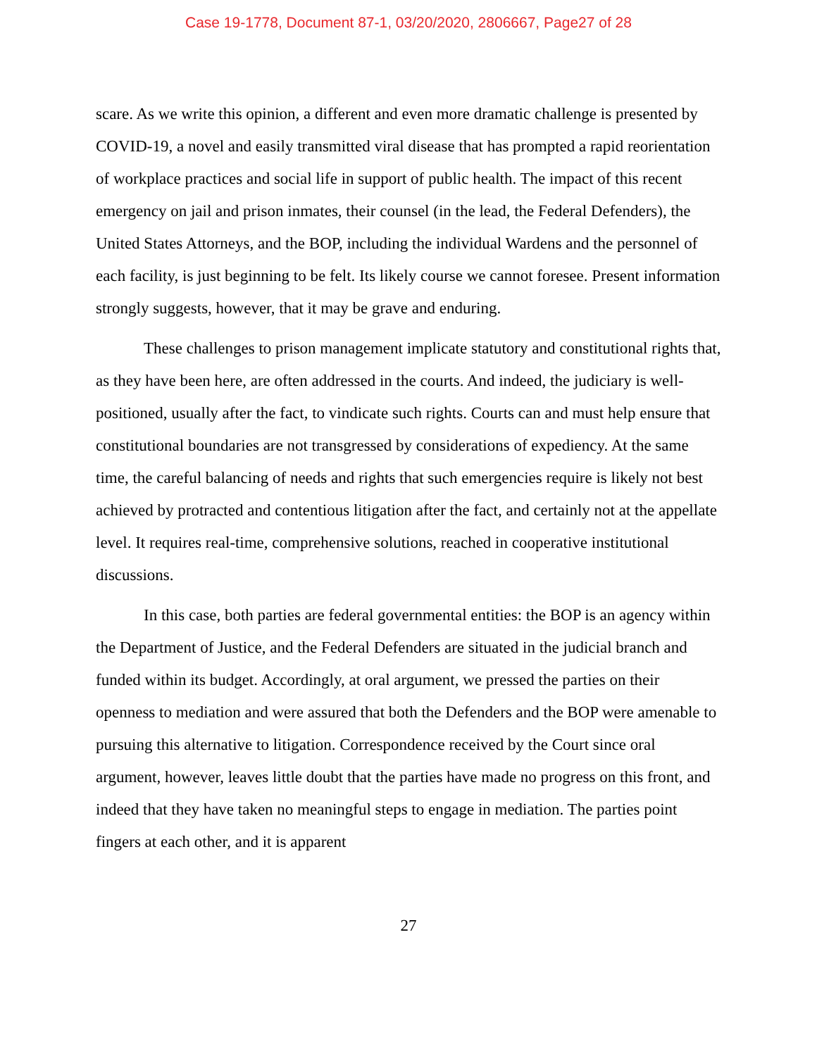Case 19-1778, Document 87-1, 03/20/2020, 2806667, Page27 of 28
scare. As we write this opinion, a different and even more dramatic challenge is presented by COVID-19, a novel and easily transmitted viral disease that has prompted a rapid reorientation of workplace practices and social life in support of public health. The impact of this recent emergency on jail and prison inmates, their counsel (in the lead, the Federal Defenders), the United States Attorneys, and the BOP, including the individual Wardens and the personnel of each facility, is just beginning to be felt. Its likely course we cannot foresee. Present information strongly suggests, however, that it may be grave and enduring.
These challenges to prison management implicate statutory and constitutional rights that, as they have been here, are often addressed in the courts. And indeed, the judiciary is well-positioned, usually after the fact, to vindicate such rights. Courts can and must help ensure that constitutional boundaries are not transgressed by considerations of expediency. At the same time, the careful balancing of needs and rights that such emergencies require is likely not best achieved by protracted and contentious litigation after the fact, and certainly not at the appellate level. It requires real-time, comprehensive solutions, reached in cooperative institutional discussions.
In this case, both parties are federal governmental entities: the BOP is an agency within the Department of Justice, and the Federal Defenders are situated in the judicial branch and funded within its budget. Accordingly, at oral argument, we pressed the parties on their openness to mediation and were assured that both the Defenders and the BOP were amenable to pursuing this alternative to litigation. Correspondence received by the Court since oral argument, however, leaves little doubt that the parties have made no progress on this front, and indeed that they have taken no meaningful steps to engage in mediation. The parties point fingers at each other, and it is apparent
27